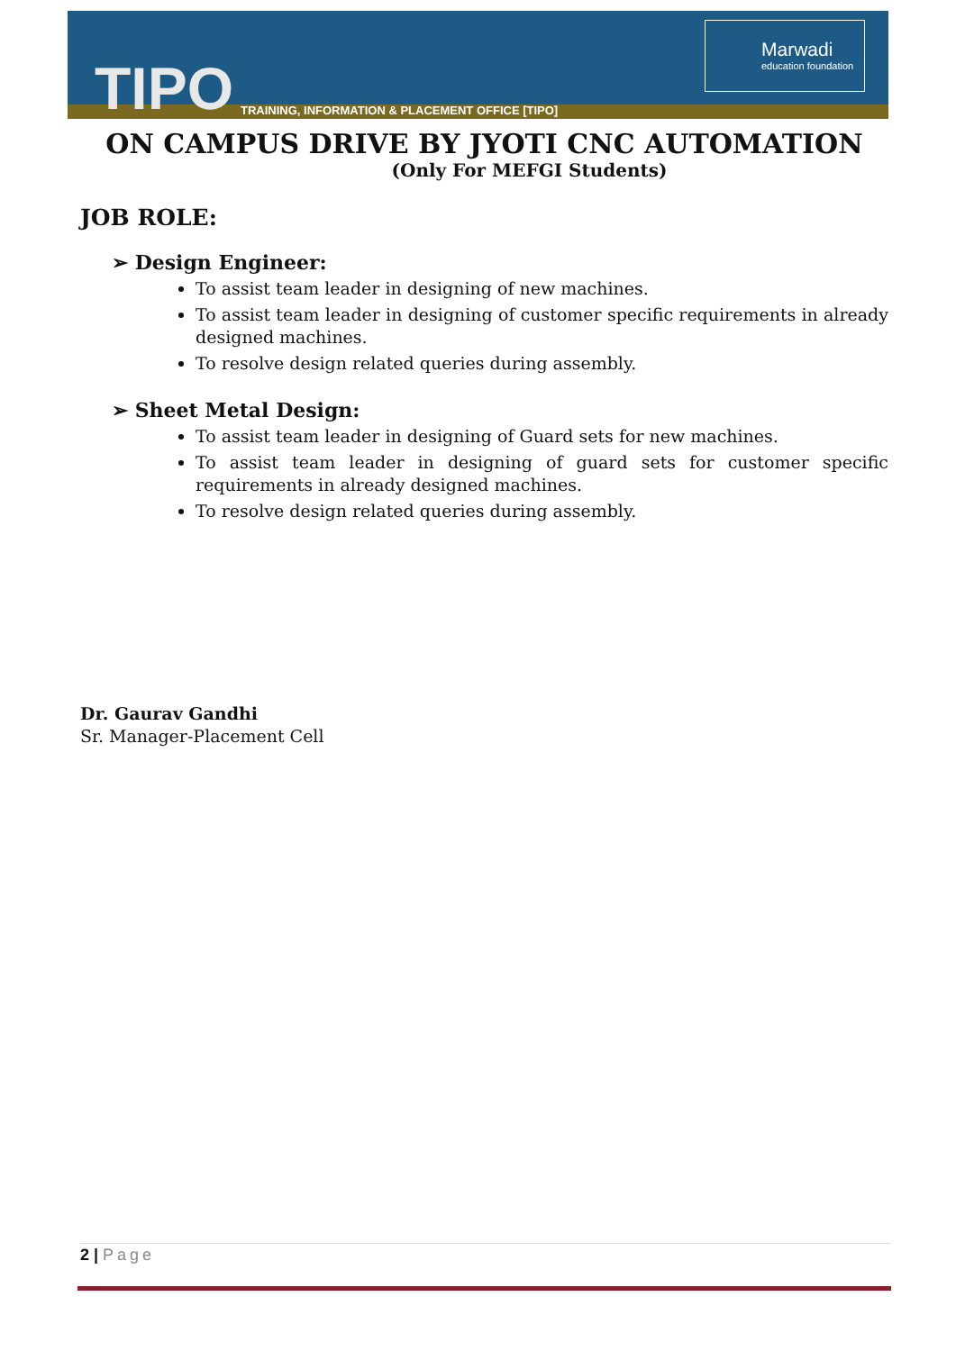TIPO TRAINING, INFORMATION & PLACEMENT OFFICE [TIPO]
Marwadi
education foundation
ON CAMPUS DRIVE BY JYOTI CNC AUTOMATION
(Only For MEFGI Students)
JOB ROLE:
➢ Design Engineer:
To assist team leader in designing of new machines.
To assist team leader in designing of customer specific requirements in already designed machines.
To resolve design related queries during assembly.
➢ Sheet Metal Design:
To assist team leader in designing of Guard sets for new machines.
To assist team leader in designing of guard sets for customer specific requirements in already designed machines.
To resolve design related queries during assembly.
Dr. Gaurav Gandhi
Sr. Manager-Placement Cell
2 | Page